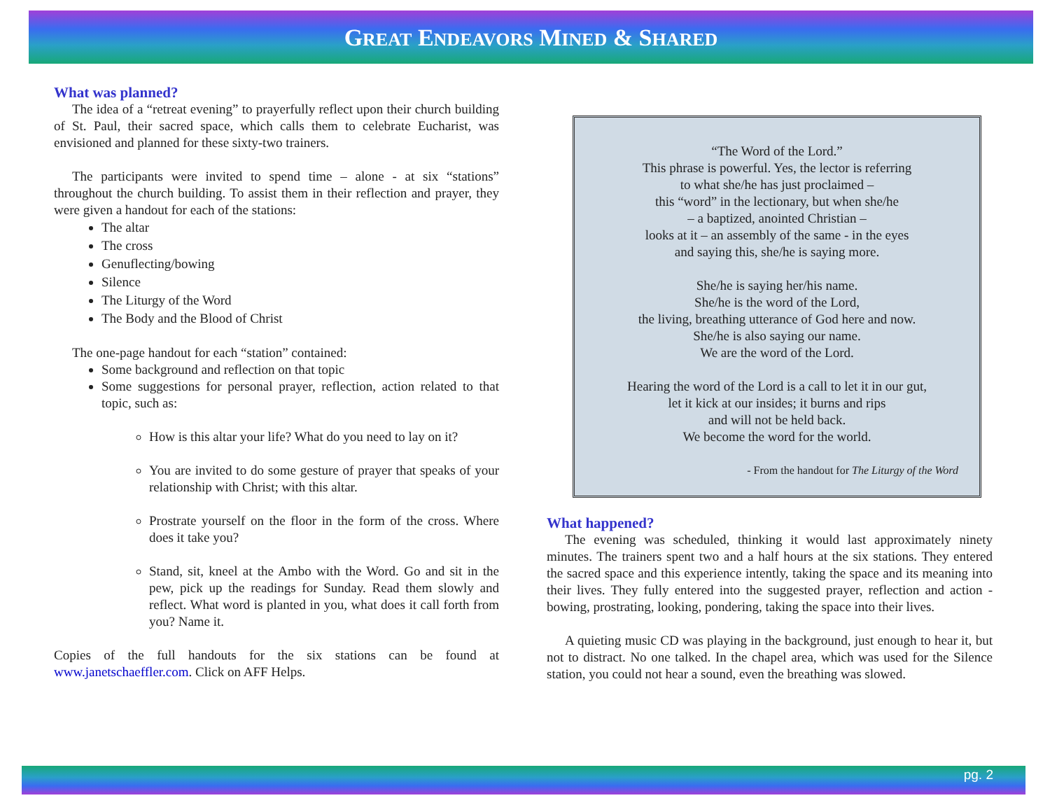GREAT ENDEAVORS MINED & SHARED
What was planned?
The idea of a “retreat evening” to prayerfully reflect upon their church building of St. Paul, their sacred space, which calls them to celebrate Eucharist, was envisioned and planned for these sixty-two trainers.
The participants were invited to spend time – alone - at six “stations” throughout the church building. To assist them in their reflection and prayer, they were given a handout for each of the stations:
The altar
The cross
Genuflecting/bowing
Silence
The Liturgy of the Word
The Body and the Blood of Christ
The one-page handout for each “station” contained:
Some background and reflection on that topic
Some suggestions for personal prayer, reflection, action related to that topic, such as:
How is this altar your life? What do you need to lay on it?
You are invited to do some gesture of prayer that speaks of your relationship with Christ; with this altar.
Prostrate yourself on the floor in the form of the cross. Where does it take you?
Stand, sit, kneel at the Ambo with the Word. Go and sit in the pew, pick up the readings for Sunday. Read them slowly and reflect. What word is planted in you, what does it call forth from you? Name it.
Copies of the full handouts for the six stations can be found at www.janetschaeffler.com. Click on AFF Helps.
“The Word of the Lord.”
This phrase is powerful. Yes, the lector is referring
to what she/he has just proclaimed –
this “word” in the lectionary, but when she/he
– a baptized, anointed Christian –
looks at it – an assembly of the same - in the eyes
and saying this, she/he is saying more.
She/he is saying her/his name.
She/he is the word of the Lord,
the living, breathing utterance of God here and now.
She/he is also saying our name.
We are the word of the Lord.
Hearing the word of the Lord is a call to let it in our gut,
let it kick at our insides; it burns and rips
and will not be held back.
We become the word for the world.
- From the handout for The Liturgy of the Word
What happened?
The evening was scheduled, thinking it would last approximately ninety minutes. The trainers spent two and a half hours at the six stations. They entered the sacred space and this experience intently, taking the space and its meaning into their lives. They fully entered into the suggested prayer, reflection and action - bowing, prostrating, looking, pondering, taking the space into their lives.
A quieting music CD was playing in the background, just enough to hear it, but not to distract. No one talked. In the chapel area, which was used for the Silence station, you could not hear a sound, even the breathing was slowed.
pg. 2